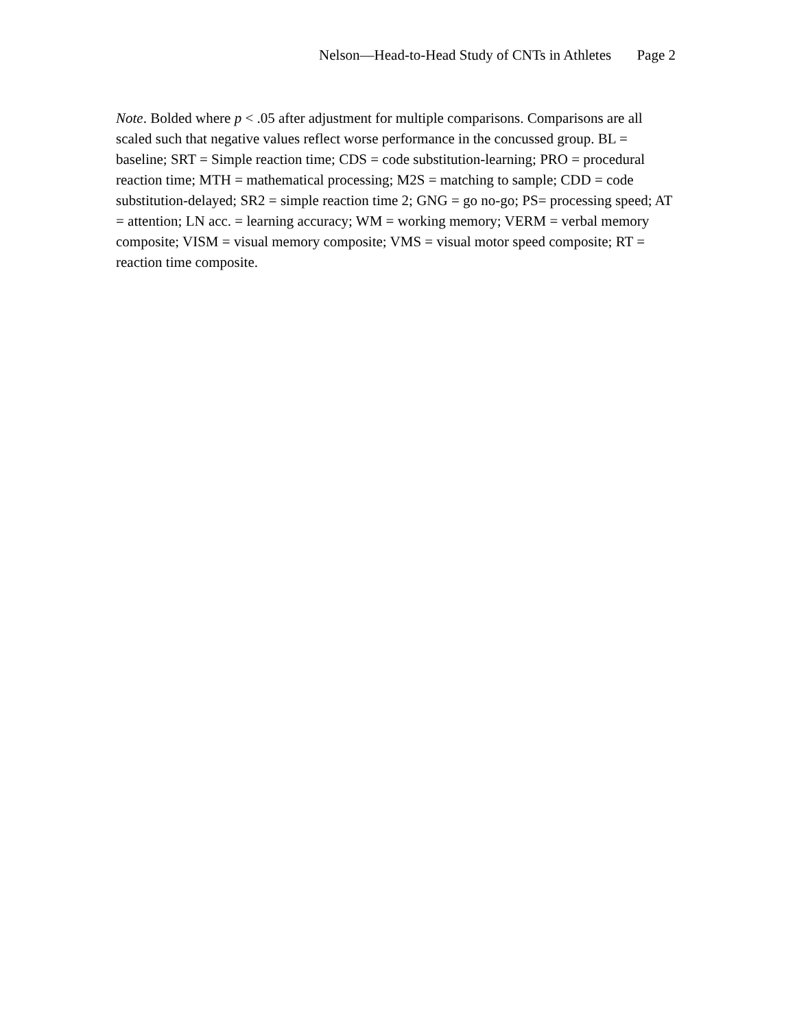Nelson—Head-to-Head Study of CNTs in Athletes Page 2
Note. Bolded where p < .05 after adjustment for multiple comparisons. Comparisons are all scaled such that negative values reflect worse performance in the concussed group. BL = baseline; SRT = Simple reaction time; CDS = code substitution-learning; PRO = procedural reaction time; MTH = mathematical processing; M2S = matching to sample; CDD = code substitution-delayed; SR2 = simple reaction time 2; GNG = go no-go; PS= processing speed; AT = attention; LN acc. = learning accuracy; WM = working memory; VERM = verbal memory composite; VISM = visual memory composite; VMS = visual motor speed composite; RT = reaction time composite.